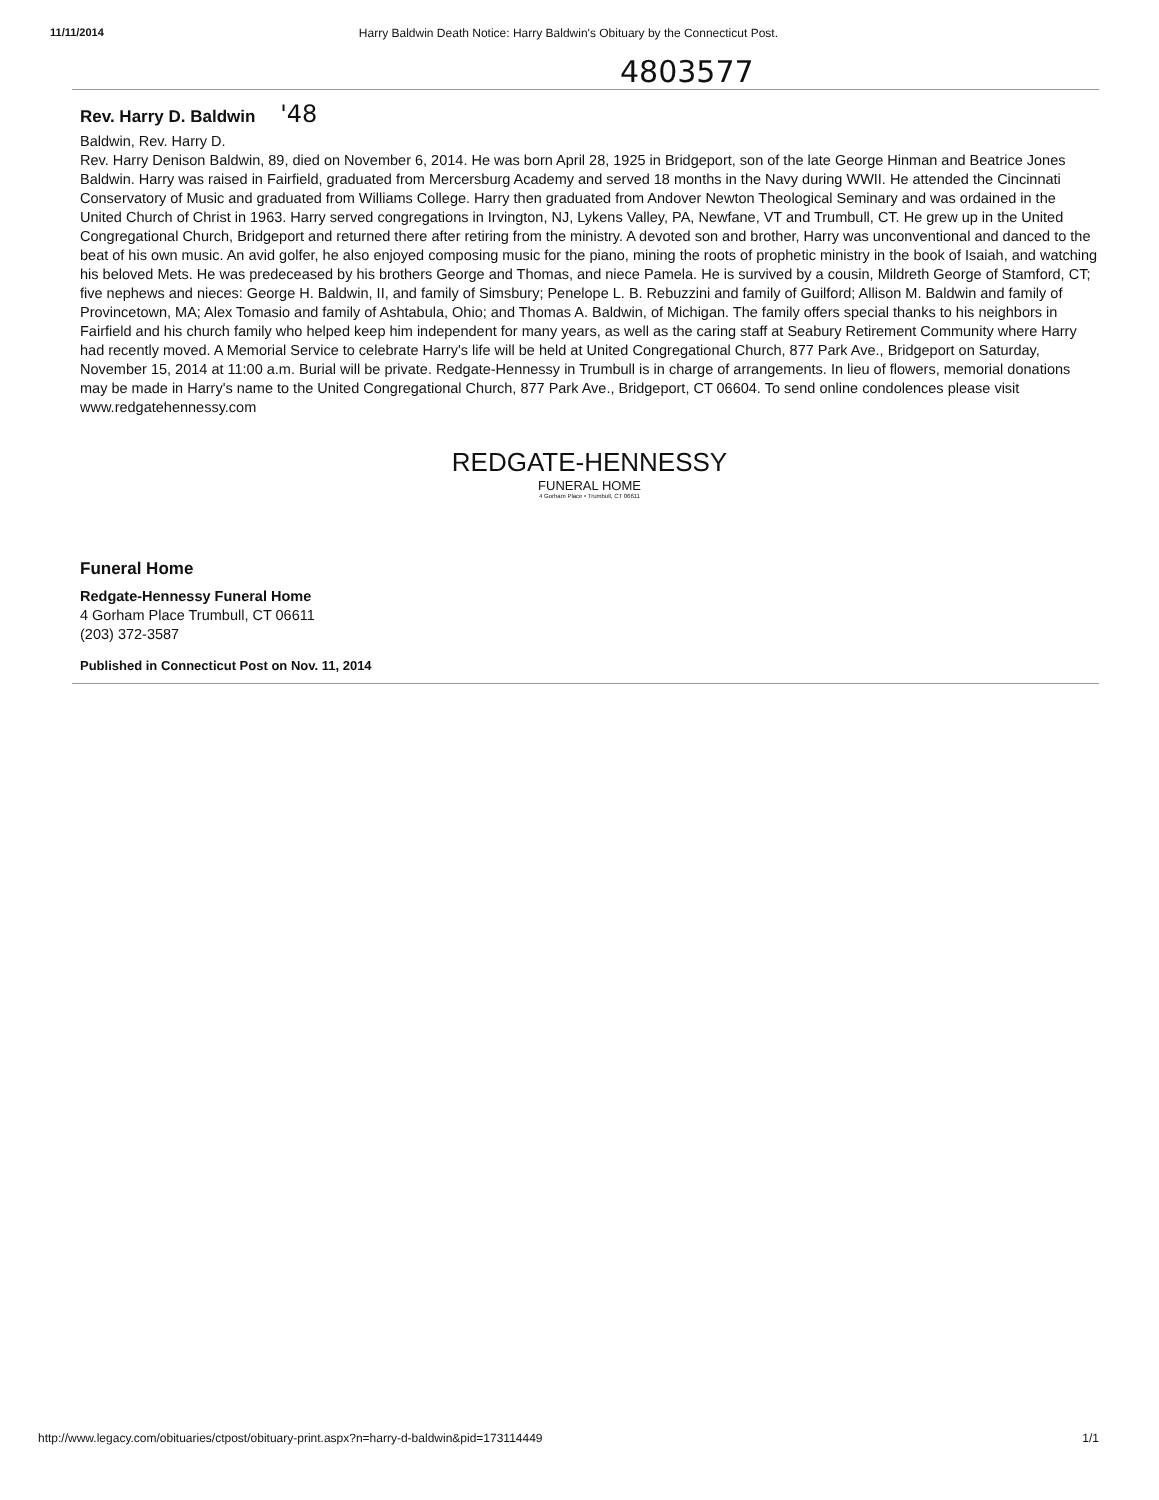11/11/2014 Harry Baldwin Death Notice: Harry Baldwin's Obituary by the Connecticut Post.
4803577
Rev. Harry D. Baldwin '48
Baldwin, Rev. Harry D.
Rev. Harry Denison Baldwin, 89, died on November 6, 2014. He was born April 28, 1925 in Bridgeport, son of the late George Hinman and Beatrice Jones Baldwin. Harry was raised in Fairfield, graduated from Mercersburg Academy and served 18 months in the Navy during WWII. He attended the Cincinnati Conservatory of Music and graduated from Williams College. Harry then graduated from Andover Newton Theological Seminary and was ordained in the United Church of Christ in 1963. Harry served congregations in Irvington, NJ, Lykens Valley, PA, Newfane, VT and Trumbull, CT. He grew up in the United Congregational Church, Bridgeport and returned there after retiring from the ministry. A devoted son and brother, Harry was unconventional and danced to the beat of his own music. An avid golfer, he also enjoyed composing music for the piano, mining the roots of prophetic ministry in the book of Isaiah, and watching his beloved Mets. He was predeceased by his brothers George and Thomas, and niece Pamela. He is survived by a cousin, Mildreth George of Stamford, CT; five nephews and nieces: George H. Baldwin, II, and family of Simsbury; Penelope L. B. Rebuzzini and family of Guilford; Allison M. Baldwin and family of Provincetown, MA; Alex Tomasio and family of Ashtabula, Ohio; and Thomas A. Baldwin, of Michigan. The family offers special thanks to his neighbors in Fairfield and his church family who helped keep him independent for many years, as well as the caring staff at Seabury Retirement Community where Harry had recently moved. A Memorial Service to celebrate Harry's life will be held at United Congregational Church, 877 Park Ave., Bridgeport on Saturday, November 15, 2014 at 11:00 a.m. Burial will be private. Redgate-Hennessy in Trumbull is in charge of arrangements. In lieu of flowers, memorial donations may be made in Harry's name to the United Congregational Church, 877 Park Ave., Bridgeport, CT 06604. To send online condolences please visit www.redgatehennessy.com
REDGATE-HENNESSY
FUNERAL HOME
4 Gorham Place • Trumbull, CT 06611
Funeral Home
Redgate-Hennessy Funeral Home
4 Gorham Place Trumbull, CT 06611
(203) 372-3587
Published in Connecticut Post on Nov. 11, 2014
http://www.legacy.com/obituaries/ctpost/obituary-print.aspx?n=harry-d-baldwin&pid=173114449 1/1